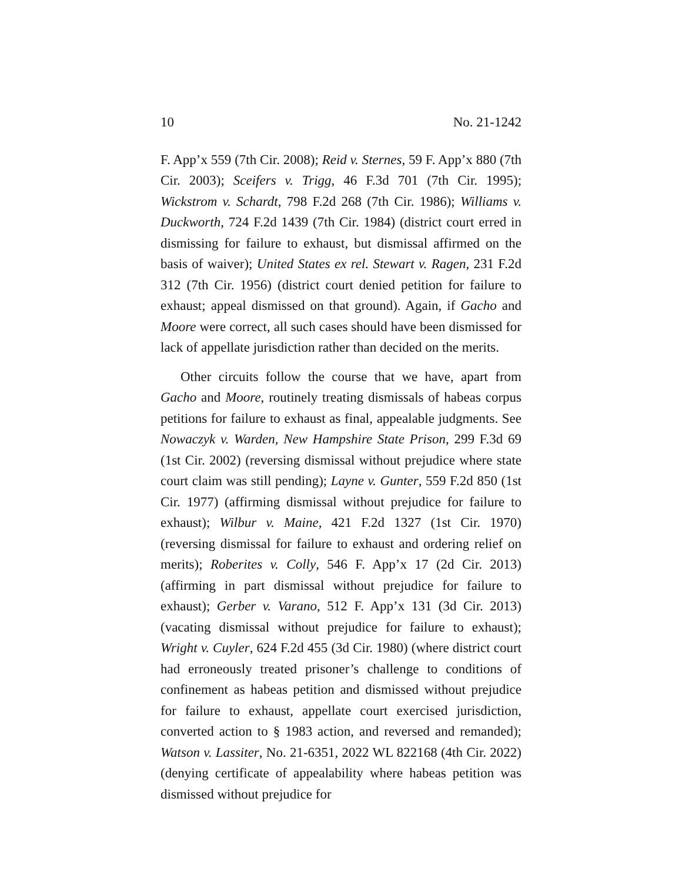10 No. 21-1242
F. App’x 559 (7th Cir. 2008); Reid v. Sternes, 59 F. App’x 880 (7th Cir. 2003); Sceifers v. Trigg, 46 F.3d 701 (7th Cir. 1995); Wickstrom v. Schardt, 798 F.2d 268 (7th Cir. 1986); Williams v. Duckworth, 724 F.2d 1439 (7th Cir. 1984) (district court erred in dismissing for failure to exhaust, but dismissal affirmed on the basis of waiver); United States ex rel. Stewart v. Ragen, 231 F.2d 312 (7th Cir. 1956) (district court denied petition for failure to exhaust; appeal dismissed on that ground). Again, if Gacho and Moore were correct, all such cases should have been dismissed for lack of appellate jurisdiction rather than decided on the merits.
Other circuits follow the course that we have, apart from Gacho and Moore, routinely treating dismissals of habeas corpus petitions for failure to exhaust as final, appealable judgments. See Nowaczyk v. Warden, New Hampshire State Prison, 299 F.3d 69 (1st Cir. 2002) (reversing dismissal without prejudice where state court claim was still pending); Layne v. Gunter, 559 F.2d 850 (1st Cir. 1977) (affirming dismissal without prejudice for failure to exhaust); Wilbur v. Maine, 421 F.2d 1327 (1st Cir. 1970) (reversing dismissal for failure to exhaust and ordering relief on merits); Roberites v. Colly, 546 F. App’x 17 (2d Cir. 2013) (affirming in part dismissal without prejudice for failure to exhaust); Gerber v. Varano, 512 F. App’x 131 (3d Cir. 2013) (vacating dismissal without prejudice for failure to exhaust); Wright v. Cuyler, 624 F.2d 455 (3d Cir. 1980) (where district court had erroneously treated prisoner’s challenge to conditions of confinement as habeas petition and dismissed without prejudice for failure to exhaust, appellate court exercised jurisdiction, converted action to § 1983 action, and reversed and remanded); Watson v. Lassiter, No. 21-6351, 2022 WL 822168 (4th Cir. 2022) (denying certificate of appealability where habeas petition was dismissed without prejudice for